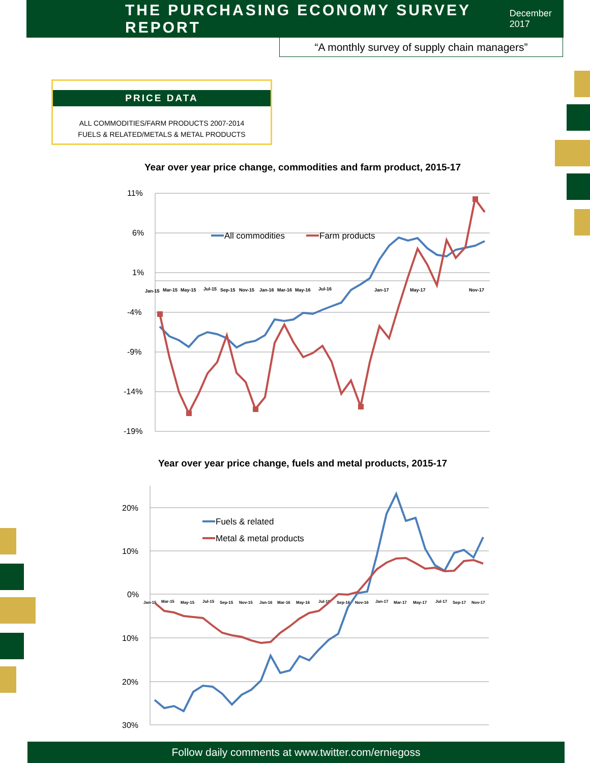THE PURCHASING ECONOMY SURVEY REPORT
December 2017
“A monthly survey of supply chain managers”
PRICE DATA
ALL COMMODITIES/FARM PRODUCTS 2007-2014
FUELS & RELATED/METALS & METAL PRODUCTS
Year over year price change, commodities and farm product, 2015-17
11%
6%
1%
-4%
-9%
-14%
-19%
Jan-15
Mar-15
May-15
Jul-15
Sep-15
Nov-15
Jan-16
Mar-16
May-16
Jul-16
Jan-17
May-17
Nov-17
All commodities
Farm products
Year over year price change, fuels and metal products, 2015-17
20%
10%
0%
10%
20%
30%
Jan-15
Mar-15
May-15
Jul-15
Sep-15
Nov-15
Jan-16
Mar-16
May-16
Jul-16
Sep-16
Nov-16
Jan-17
Mar-17
May-17
Jul-17
Sep-17
Nov-17
Fuels & related
Metal & metal products
Follow daily comments at www.twitter.com/erniegoss